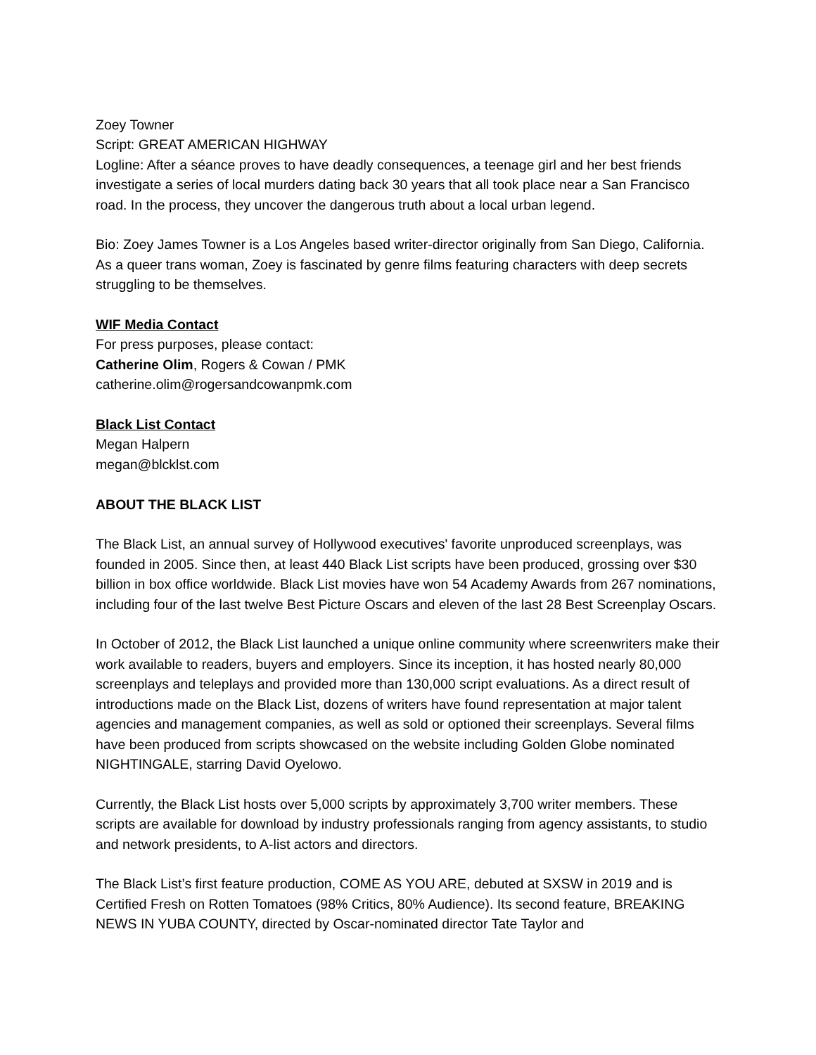Zoey Towner
Script: GREAT AMERICAN HIGHWAY
Logline: After a séance proves to have deadly consequences, a teenage girl and her best friends investigate a series of local murders dating back 30 years that all took place near a San Francisco road. In the process, they uncover the dangerous truth about a local urban legend.
Bio: Zoey James Towner is a Los Angeles based writer-director originally from San Diego, California. As a queer trans woman, Zoey is fascinated by genre films featuring characters with deep secrets struggling to be themselves.
WIF Media Contact
For press purposes, please contact:
Catherine Olim, Rogers & Cowan / PMK
catherine.olim@rogersandcowanpmk.com
Black List Contact
Megan Halpern
megan@blcklst.com
ABOUT THE BLACK LIST
The Black List, an annual survey of Hollywood executives' favorite unproduced screenplays, was founded in 2005. Since then, at least 440 Black List scripts have been produced, grossing over $30 billion in box office worldwide. Black List movies have won 54 Academy Awards from 267 nominations, including four of the last twelve Best Picture Oscars and eleven of the last 28 Best Screenplay Oscars.
In October of 2012, the Black List launched a unique online community where screenwriters make their work available to readers, buyers and employers. Since its inception, it has hosted nearly 80,000 screenplays and teleplays and provided more than 130,000 script evaluations. As a direct result of introductions made on the Black List, dozens of writers have found representation at major talent agencies and management companies, as well as sold or optioned their screenplays. Several films have been produced from scripts showcased on the website including Golden Globe nominated NIGHTINGALE, starring David Oyelowo.
Currently, the Black List hosts over 5,000 scripts by approximately 3,700 writer members. These scripts are available for download by industry professionals ranging from agency assistants, to studio and network presidents, to A-list actors and directors.
The Black List’s first feature production, COME AS YOU ARE, debuted at SXSW in 2019 and is Certified Fresh on Rotten Tomatoes (98% Critics, 80% Audience). Its second feature, BREAKING NEWS IN YUBA COUNTY, directed by Oscar-nominated director Tate Taylor and